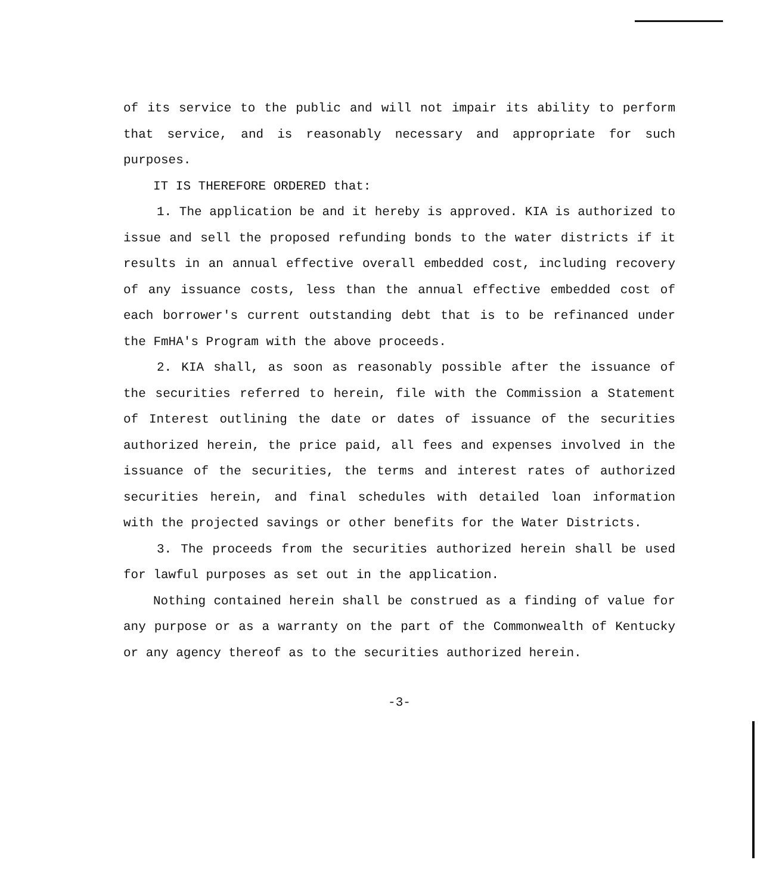of its service to the public and will not impair its ability to perform that service, and is reasonably necessary and appropriate for such purposes.
IT IS THEREFORE ORDERED that:
1. The application be and it hereby is approved. KIA is authorized to issue and sell the proposed refunding bonds to the water districts if it results in an annual effective overall embedded cost, including recovery of any issuance costs, less than the annual effective embedded cost of each borrower's current outstanding debt that is to be refinanced under the FmHA's Program with the above proceeds.
2. KIA shall, as soon as reasonably possible after the issuance of the securities referred to herein, file with the Commission a Statement of Interest outlining the date or dates of issuance of the securities authorized herein, the price paid, all fees and expenses involved in the issuance of the securities, the terms and interest rates of authorized securities herein, and final schedules with detailed loan information with the projected savings or other benefits for the Water Districts.
3. The proceeds from the securities authorized herein shall be used for lawful purposes as set out in the application.
Nothing contained herein shall be construed as a finding of value for any purpose or as a warranty on the part of the Commonwealth of Kentucky or any agency thereof as to the securities authorized herein.
-3-